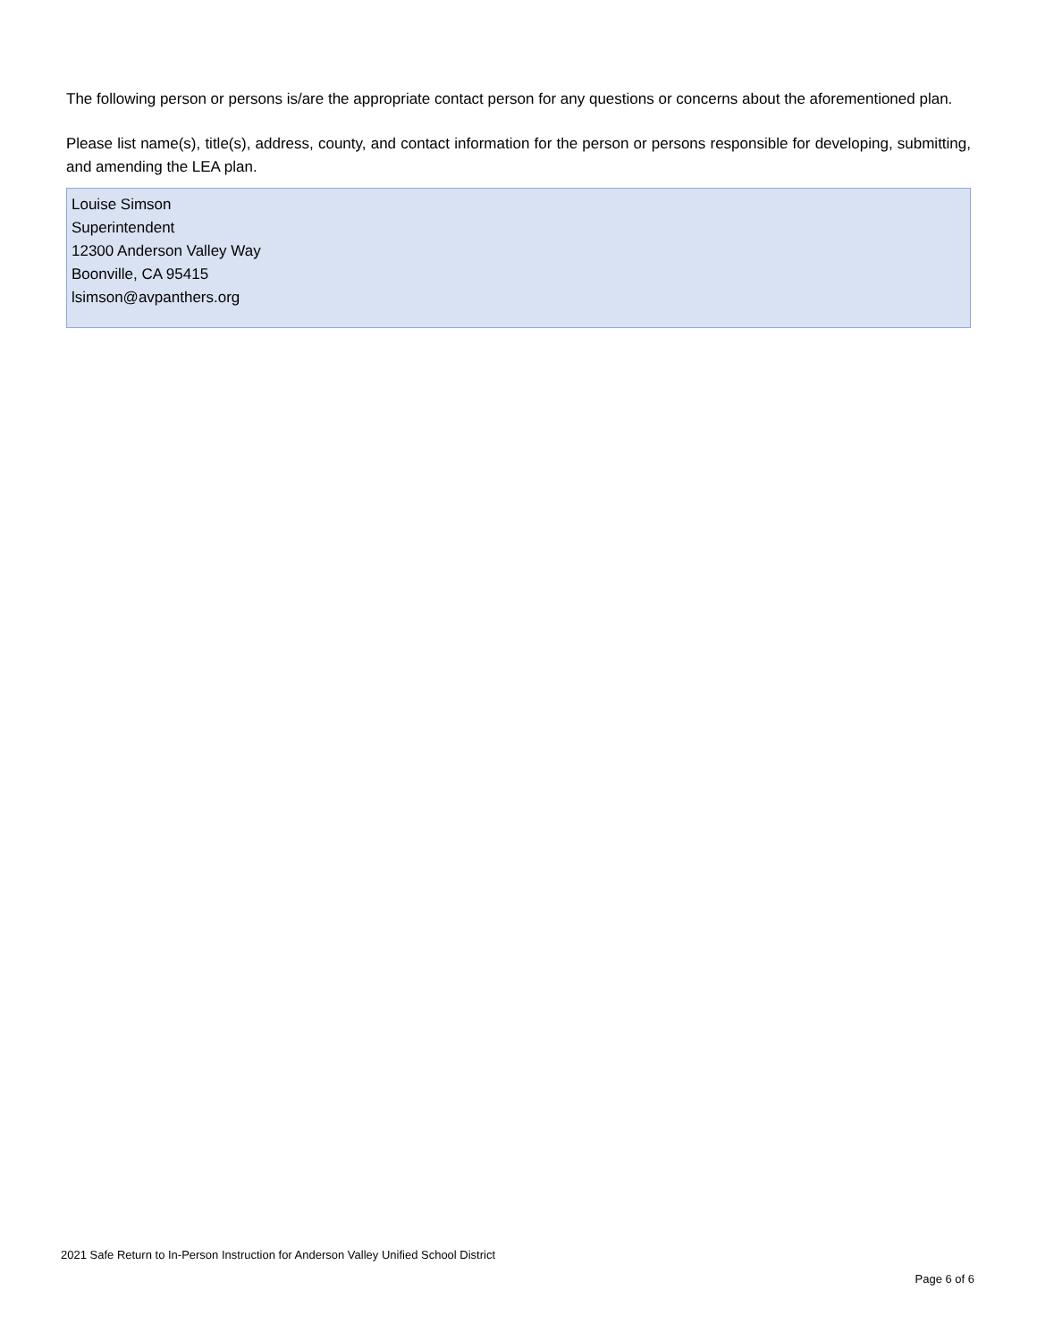The following person or persons is/are the appropriate contact person for any questions or concerns about the aforementioned plan.
Please list name(s), title(s), address, county, and contact information for the person or persons responsible for developing, submitting, and amending the LEA plan.
Louise Simson
Superintendent
12300 Anderson Valley Way
Boonville, CA 95415
lsimson@avpanthers.org
2021 Safe Return to In-Person Instruction for Anderson Valley Unified School District
Page 6 of 6